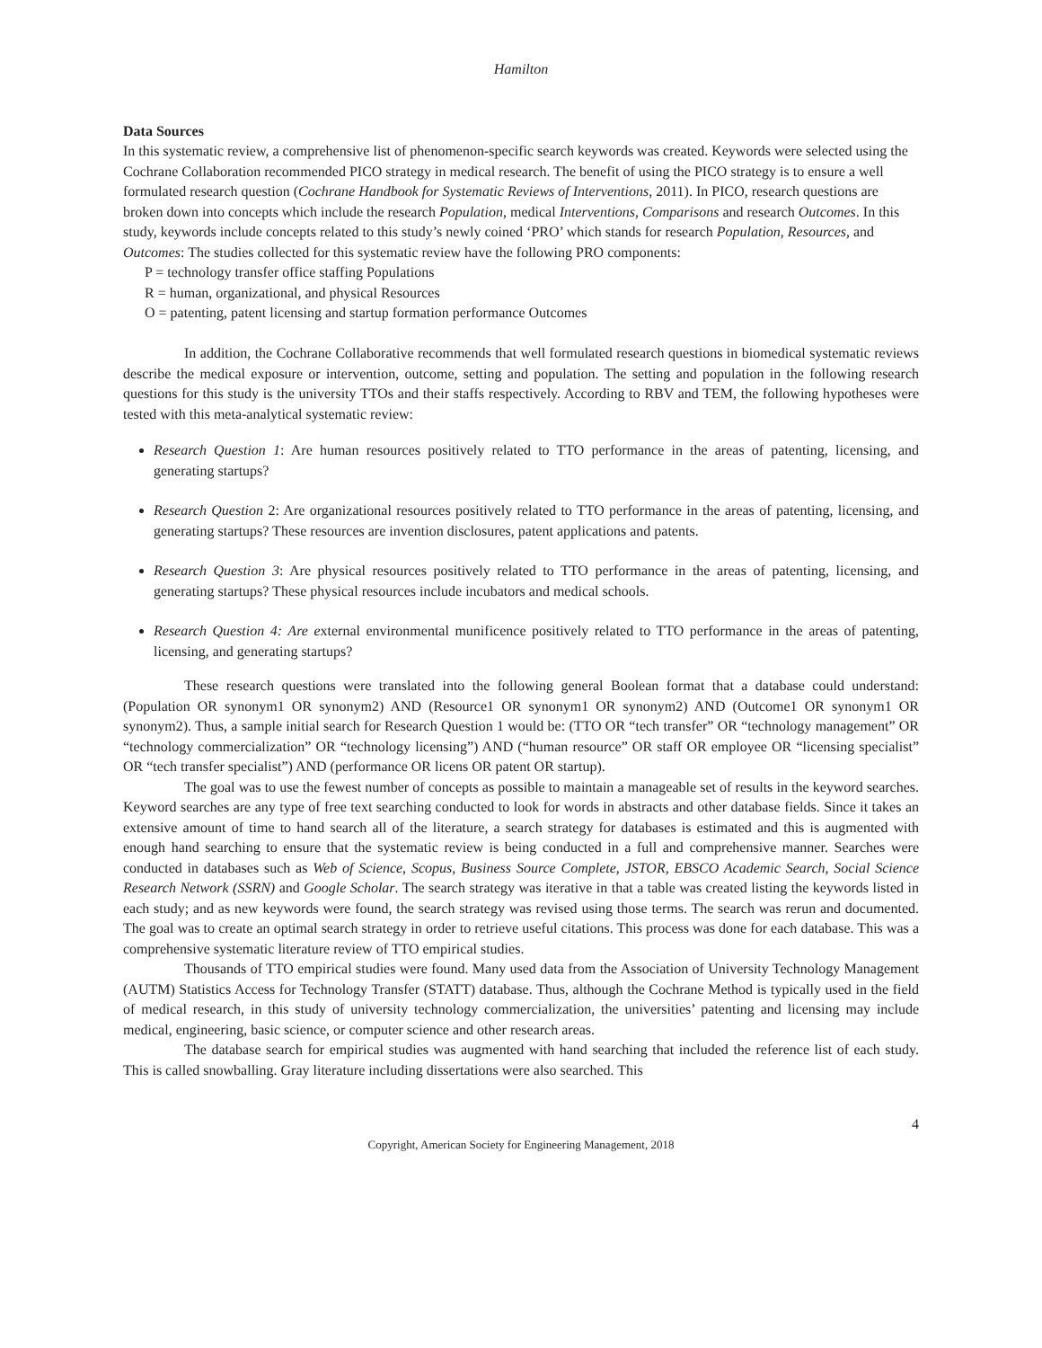Hamilton
Data Sources
In this systematic review, a comprehensive list of phenomenon-specific search keywords was created. Keywords were selected using the Cochrane Collaboration recommended PICO strategy in medical research. The benefit of using the PICO strategy is to ensure a well formulated research question (Cochrane Handbook for Systematic Reviews of Interventions, 2011). In PICO, research questions are broken down into concepts which include the research Population, medical Interventions, Comparisons and research Outcomes. In this study, keywords include concepts related to this study’s newly coined ‘PRO’ which stands for research Population, Resources, and Outcomes: The studies collected for this systematic review have the following PRO components:
P = technology transfer office staffing Populations
R = human, organizational, and physical Resources
O = patenting, patent licensing and startup formation performance Outcomes
In addition, the Cochrane Collaborative recommends that well formulated research questions in biomedical systematic reviews describe the medical exposure or intervention, outcome, setting and population. The setting and population in the following research questions for this study is the university TTOs and their staffs respectively. According to RBV and TEM, the following hypotheses were tested with this meta-analytical systematic review:
Research Question 1: Are human resources positively related to TTO performance in the areas of patenting, licensing, and generating startups?
Research Question 2: Are organizational resources positively related to TTO performance in the areas of patenting, licensing, and generating startups? These resources are invention disclosures, patent applications and patents.
Research Question 3: Are physical resources positively related to TTO performance in the areas of patenting, licensing, and generating startups? These physical resources include incubators and medical schools.
Research Question 4: Are external environmental munificence positively related to TTO performance in the areas of patenting, licensing, and generating startups?
These research questions were translated into the following general Boolean format that a database could understand: (Population OR synonym1 OR synonym2) AND (Resource1 OR synonym1 OR synonym2) AND (Outcome1 OR synonym1 OR synonym2). Thus, a sample initial search for Research Question 1 would be: (TTO OR “tech transfer” OR “technology management” OR “technology commercialization” OR “technology licensing”) AND (“human resource” OR staff OR employee OR “licensing specialist” OR “tech transfer specialist”) AND (performance OR licens OR patent OR startup).
The goal was to use the fewest number of concepts as possible to maintain a manageable set of results in the keyword searches. Keyword searches are any type of free text searching conducted to look for words in abstracts and other database fields. Since it takes an extensive amount of time to hand search all of the literature, a search strategy for databases is estimated and this is augmented with enough hand searching to ensure that the systematic review is being conducted in a full and comprehensive manner. Searches were conducted in databases such as Web of Science, Scopus, Business Source Complete, JSTOR, EBSCO Academic Search, Social Science Research Network (SSRN) and Google Scholar. The search strategy was iterative in that a table was created listing the keywords listed in each study; and as new keywords were found, the search strategy was revised using those terms. The search was rerun and documented. The goal was to create an optimal search strategy in order to retrieve useful citations. This process was done for each database. This was a comprehensive systematic literature review of TTO empirical studies.
Thousands of TTO empirical studies were found. Many used data from the Association of University Technology Management (AUTM) Statistics Access for Technology Transfer (STATT) database. Thus, although the Cochrane Method is typically used in the field of medical research, in this study of university technology commercialization, the universities’ patenting and licensing may include medical, engineering, basic science, or computer science and other research areas.
The database search for empirical studies was augmented with hand searching that included the reference list of each study. This is called snowballing. Gray literature including dissertations were also searched. This
4
Copyright, American Society for Engineering Management, 2018